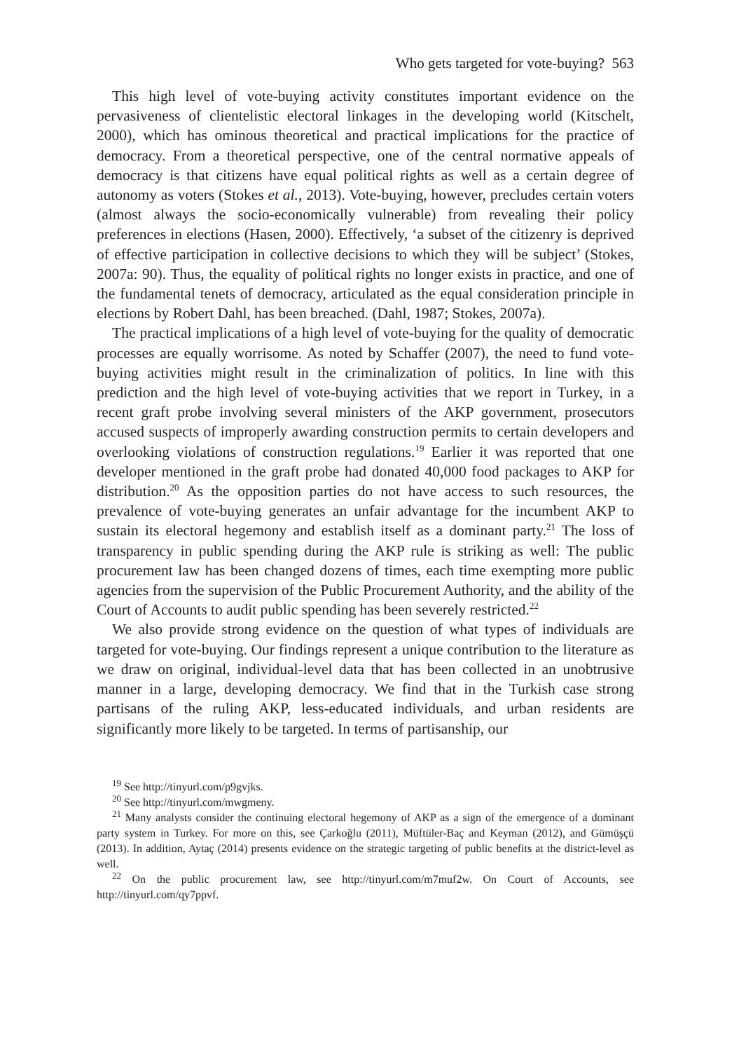Who gets targeted for vote-buying? 563
This high level of vote-buying activity constitutes important evidence on the pervasiveness of clientelistic electoral linkages in the developing world (Kitschelt, 2000), which has ominous theoretical and practical implications for the practice of democracy. From a theoretical perspective, one of the central normative appeals of democracy is that citizens have equal political rights as well as a certain degree of autonomy as voters (Stokes et al., 2013). Vote-buying, however, precludes certain voters (almost always the socio-economically vulnerable) from revealing their policy preferences in elections (Hasen, 2000). Effectively, ‘a subset of the citizenry is deprived of effective participation in collective decisions to which they will be subject’ (Stokes, 2007a: 90). Thus, the equality of political rights no longer exists in practice, and one of the fundamental tenets of democracy, articulated as the equal consideration principle in elections by Robert Dahl, has been breached. (Dahl, 1987; Stokes, 2007a).
The practical implications of a high level of vote-buying for the quality of democratic processes are equally worrisome. As noted by Schaffer (2007), the need to fund vote-buying activities might result in the criminalization of politics. In line with this prediction and the high level of vote-buying activities that we report in Turkey, in a recent graft probe involving several ministers of the AKP government, prosecutors accused suspects of improperly awarding construction permits to certain developers and overlooking violations of construction regulations.<sup>19</sup> Earlier it was reported that one developer mentioned in the graft probe had donated 40,000 food packages to AKP for distribution.<sup>20</sup> As the opposition parties do not have access to such resources, the prevalence of vote-buying generates an unfair advantage for the incumbent AKP to sustain its electoral hegemony and establish itself as a dominant party.<sup>21</sup> The loss of transparency in public spending during the AKP rule is striking as well: The public procurement law has been changed dozens of times, each time exempting more public agencies from the supervision of the Public Procurement Authority, and the ability of the Court of Accounts to audit public spending has been severely restricted.<sup>22</sup>
We also provide strong evidence on the question of what types of individuals are targeted for vote-buying. Our findings represent a unique contribution to the literature as we draw on original, individual-level data that has been collected in an unobtrusive manner in a large, developing democracy. We find that in the Turkish case strong partisans of the ruling AKP, less-educated individuals, and urban residents are significantly more likely to be targeted. In terms of partisanship, our
<sup>19</sup> See http://tinyurl.com/p9gvjks.
<sup>20</sup> See http://tinyurl.com/mwgmeny.
<sup>21</sup> Many analysts consider the continuing electoral hegemony of AKP as a sign of the emergence of a dominant party system in Turkey. For more on this, see Çarkoğlu (2011), Müftüler-Baç and Keyman (2012), and Gümüşçü (2013). In addition, Aytaç (2014) presents evidence on the strategic targeting of public benefits at the district-level as well.
<sup>22</sup> On the public procurement law, see http://tinyurl.com/m7muf2w. On Court of Accounts, see http://tinyurl.com/qy7ppvf.